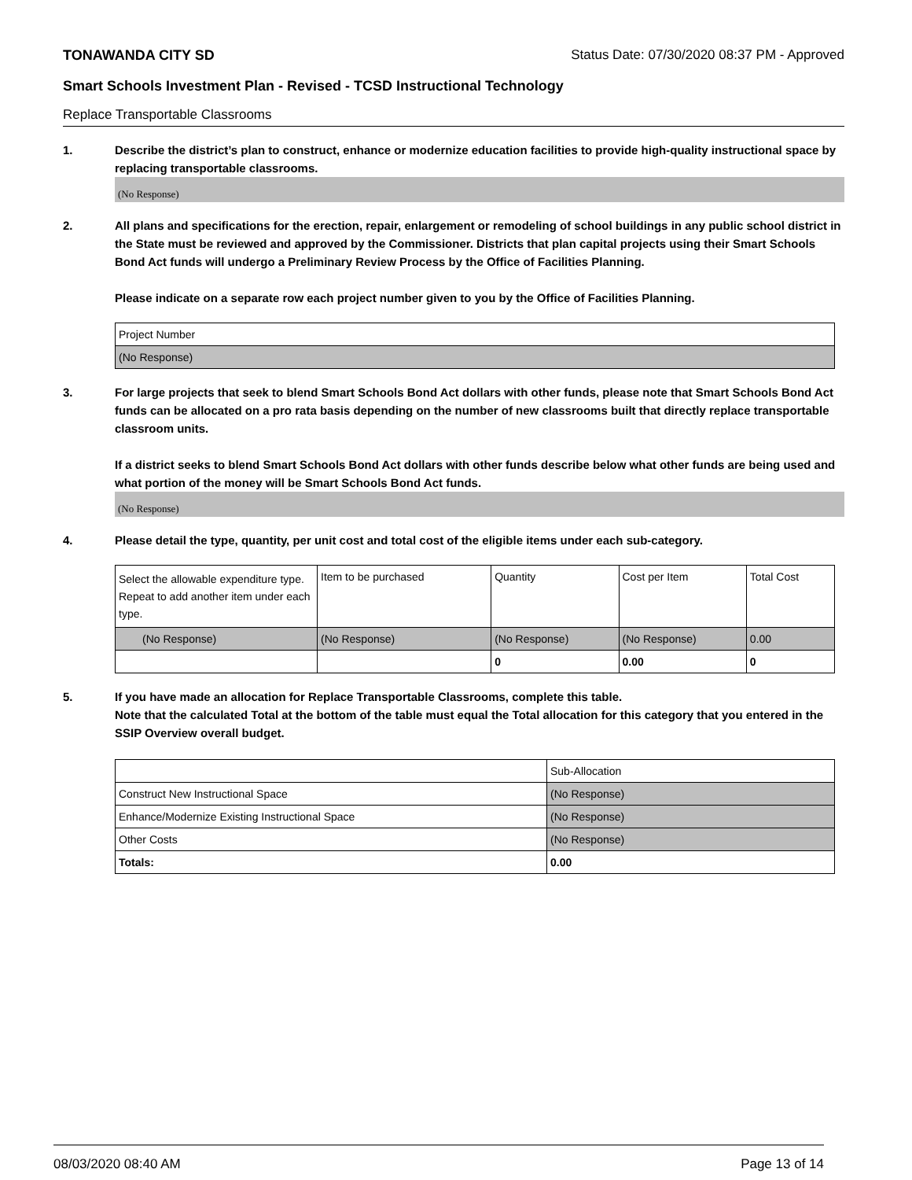TONAWANDA CITY SD Status Date: 07/30/2020 08:37 PM - Approved
Smart Schools Investment Plan - Revised - TCSD Instructional Technology
Replace Transportable Classrooms
1. Describe the district’s plan to construct, enhance or modernize education facilities to provide high-quality instructional space by replacing transportable classrooms.
(No Response)
2. All plans and specifications for the erection, repair, enlargement or remodeling of school buildings in any public school district in the State must be reviewed and approved by the Commissioner. Districts that plan capital projects using their Smart Schools Bond Act funds will undergo a Preliminary Review Process by the Office of Facilities Planning.
Please indicate on a separate row each project number given to you by the Office of Facilities Planning.
| Project Number |
| (No Response) |
3. For large projects that seek to blend Smart Schools Bond Act dollars with other funds, please note that Smart Schools Bond Act funds can be allocated on a pro rata basis depending on the number of new classrooms built that directly replace transportable classroom units.
If a district seeks to blend Smart Schools Bond Act dollars with other funds describe below what other funds are being used and what portion of the money will be Smart Schools Bond Act funds.
(No Response)
4. Please detail the type, quantity, per unit cost and total cost of the eligible items under each sub-category.
| Select the allowable expenditure type. Repeat to add another item under each type. | Item to be purchased | Quantity | Cost per Item | Total Cost |
| (No Response) | (No Response) | (No Response) | (No Response) | 0.00 |
| | | 0 | 0.00 | 0 |
5. If you have made an allocation for Replace Transportable Classrooms, complete this table.
Note that the calculated Total at the bottom of the table must equal the Total allocation for this category that you entered in the SSIP Overview overall budget.
| | Sub-Allocation |
| Construct New Instructional Space | (No Response) |
| Enhance/Modernize Existing Instructional Space | (No Response) |
| Other Costs | (No Response) |
| Totals: | 0.00 |
08/03/2020 08:40 AM Page 13 of 14